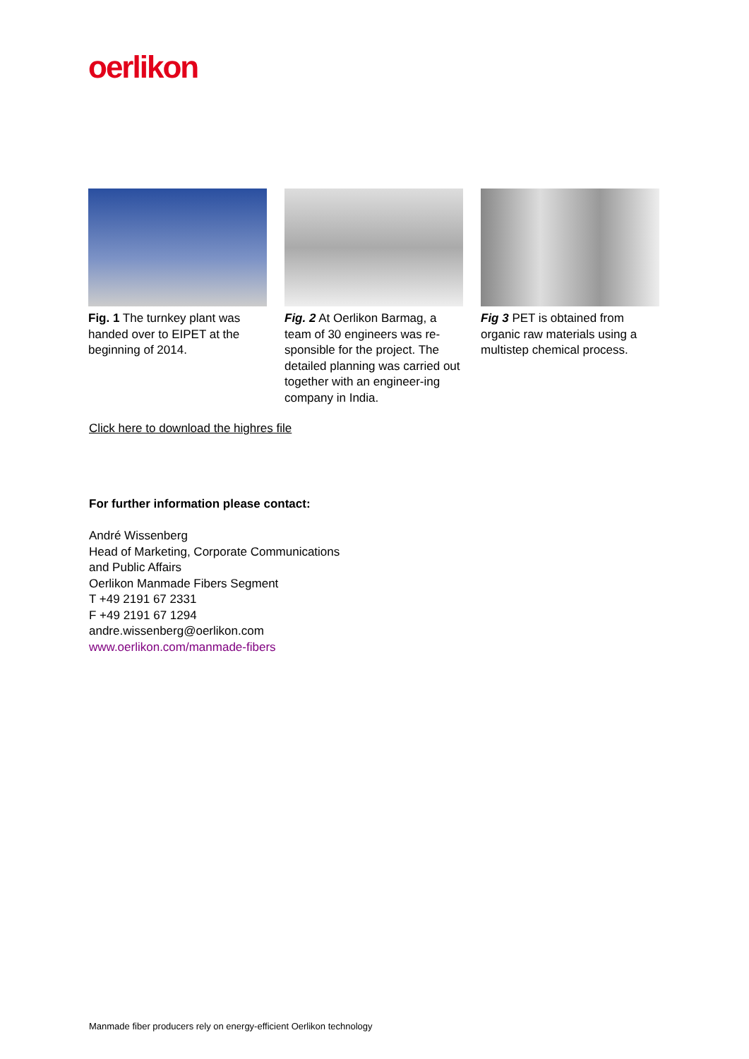oerlikon
Fig. 1 The turnkey plant was handed over to EIPET at the beginning of 2014.
Fig. 2 At Oerlikon Barmag, a team of 30 engineers was re-sponsible for the project. The detailed planning was carried out together with an engineer-ing company in India.
Fig 3 PET is obtained from organic raw materials using a multistep chemical process.
Click here to download the highres file
For further information please contact:
André Wissenberg
Head of Marketing, Corporate Communications
and Public Affairs
Oerlikon Manmade Fibers Segment
T +49 2191 67 2331
F +49 2191 67 1294
andre.wissenberg@oerlikon.com
www.oerlikon.com/manmade-fibers
Manmade fiber producers rely on energy-efficient Oerlikon technology